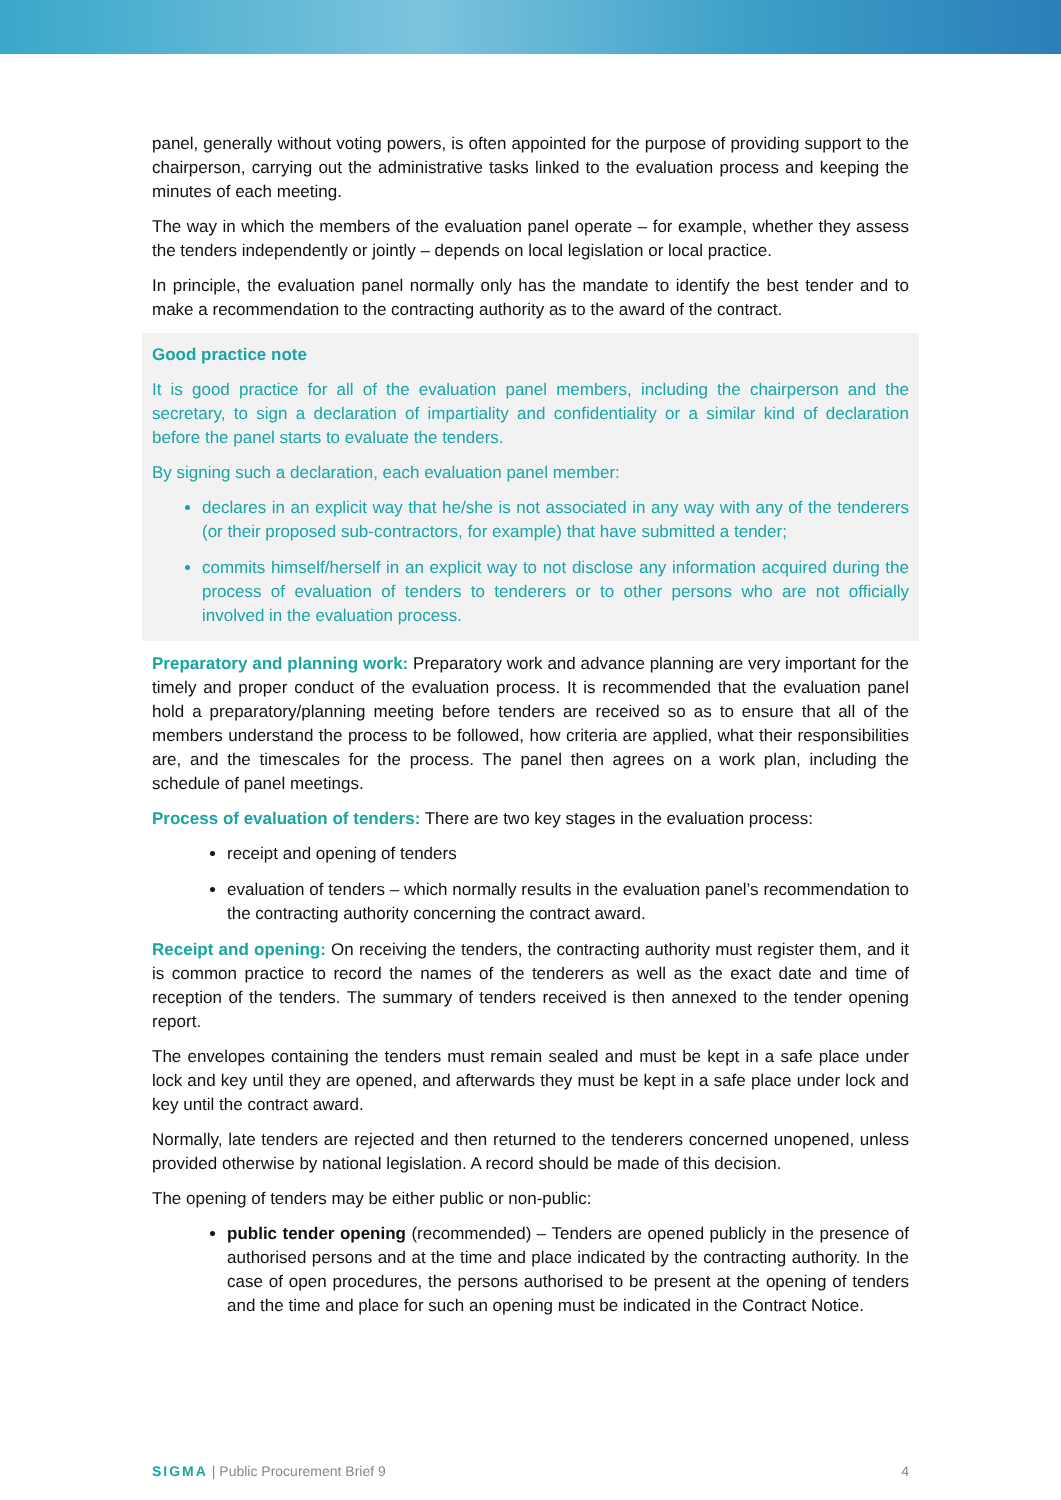panel, generally without voting powers, is often appointed for the purpose of providing support to the chairperson, carrying out the administrative tasks linked to the evaluation process and keeping the minutes of each meeting.
The way in which the members of the evaluation panel operate – for example, whether they assess the tenders independently or jointly – depends on local legislation or local practice.
In principle, the evaluation panel normally only has the mandate to identify the best tender and to make a recommendation to the contracting authority as to the award of the contract.
Good practice note
It is good practice for all of the evaluation panel members, including the chairperson and the secretary, to sign a declaration of impartiality and confidentiality or a similar kind of declaration before the panel starts to evaluate the tenders.
By signing such a declaration, each evaluation panel member:
declares in an explicit way that he/she is not associated in any way with any of the tenderers (or their proposed sub-contractors, for example) that have submitted a tender;
commits himself/herself in an explicit way to not disclose any information acquired during the process of evaluation of tenders to tenderers or to other persons who are not officially involved in the evaluation process.
Preparatory and planning work: Preparatory work and advance planning are very important for the timely and proper conduct of the evaluation process. It is recommended that the evaluation panel hold a preparatory/planning meeting before tenders are received so as to ensure that all of the members understand the process to be followed, how criteria are applied, what their responsibilities are, and the timescales for the process. The panel then agrees on a work plan, including the schedule of panel meetings.
Process of evaluation of tenders: There are two key stages in the evaluation process:
receipt and opening of tenders
evaluation of tenders – which normally results in the evaluation panel’s recommendation to the contracting authority concerning the contract award.
Receipt and opening: On receiving the tenders, the contracting authority must register them, and it is common practice to record the names of the tenderers as well as the exact date and time of reception of the tenders. The summary of tenders received is then annexed to the tender opening report.
The envelopes containing the tenders must remain sealed and must be kept in a safe place under lock and key until they are opened, and afterwards they must be kept in a safe place under lock and key until the contract award.
Normally, late tenders are rejected and then returned to the tenderers concerned unopened, unless provided otherwise by national legislation. A record should be made of this decision.
The opening of tenders may be either public or non-public:
public tender opening (recommended) – Tenders are opened publicly in the presence of authorised persons and at the time and place indicated by the contracting authority. In the case of open procedures, the persons authorised to be present at the opening of tenders and the time and place for such an opening must be indicated in the Contract Notice.
SIGMA | Public Procurement Brief 9 4